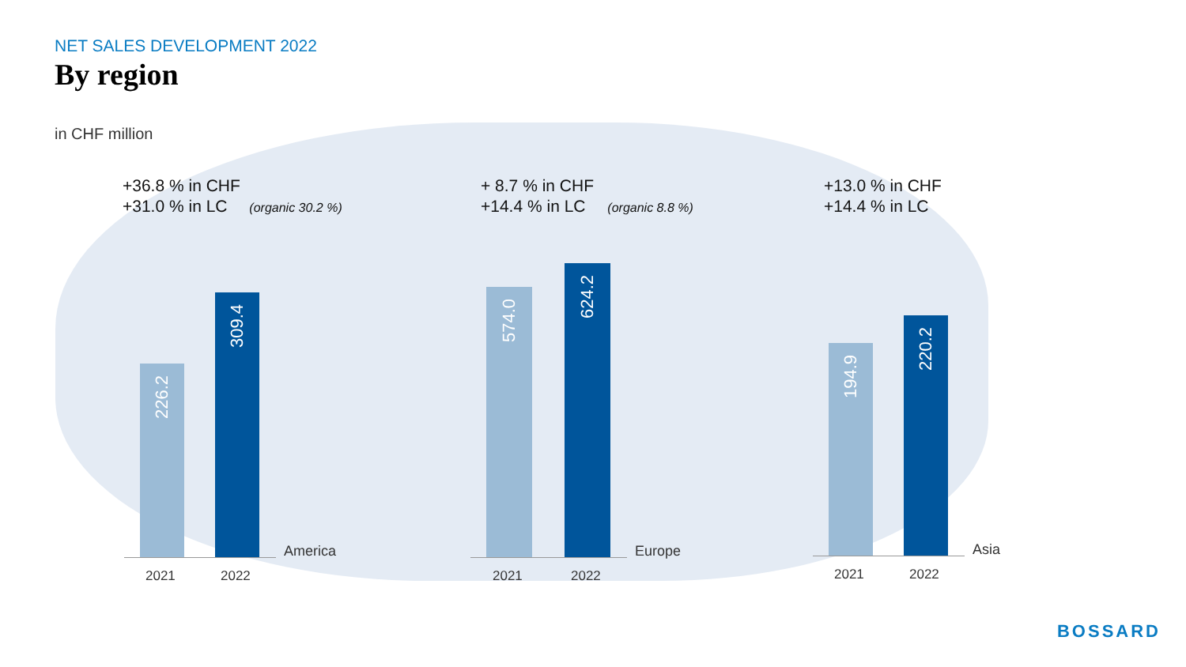NET SALES DEVELOPMENT 2022
By region
in CHF million
+36.8 % in CHF
+31.0 % in LC (organic 30.2 %)
+ 8.7 % in CHF
+14.4 % in LC (organic 8.8 %)
+13.0 % in CHF
+14.4 % in LC
226.2
309.4
2021 2022
America
574.0
624.2
2021 2022
Europe
194.9
220.2
2021 2022
Asia
BOSSARD